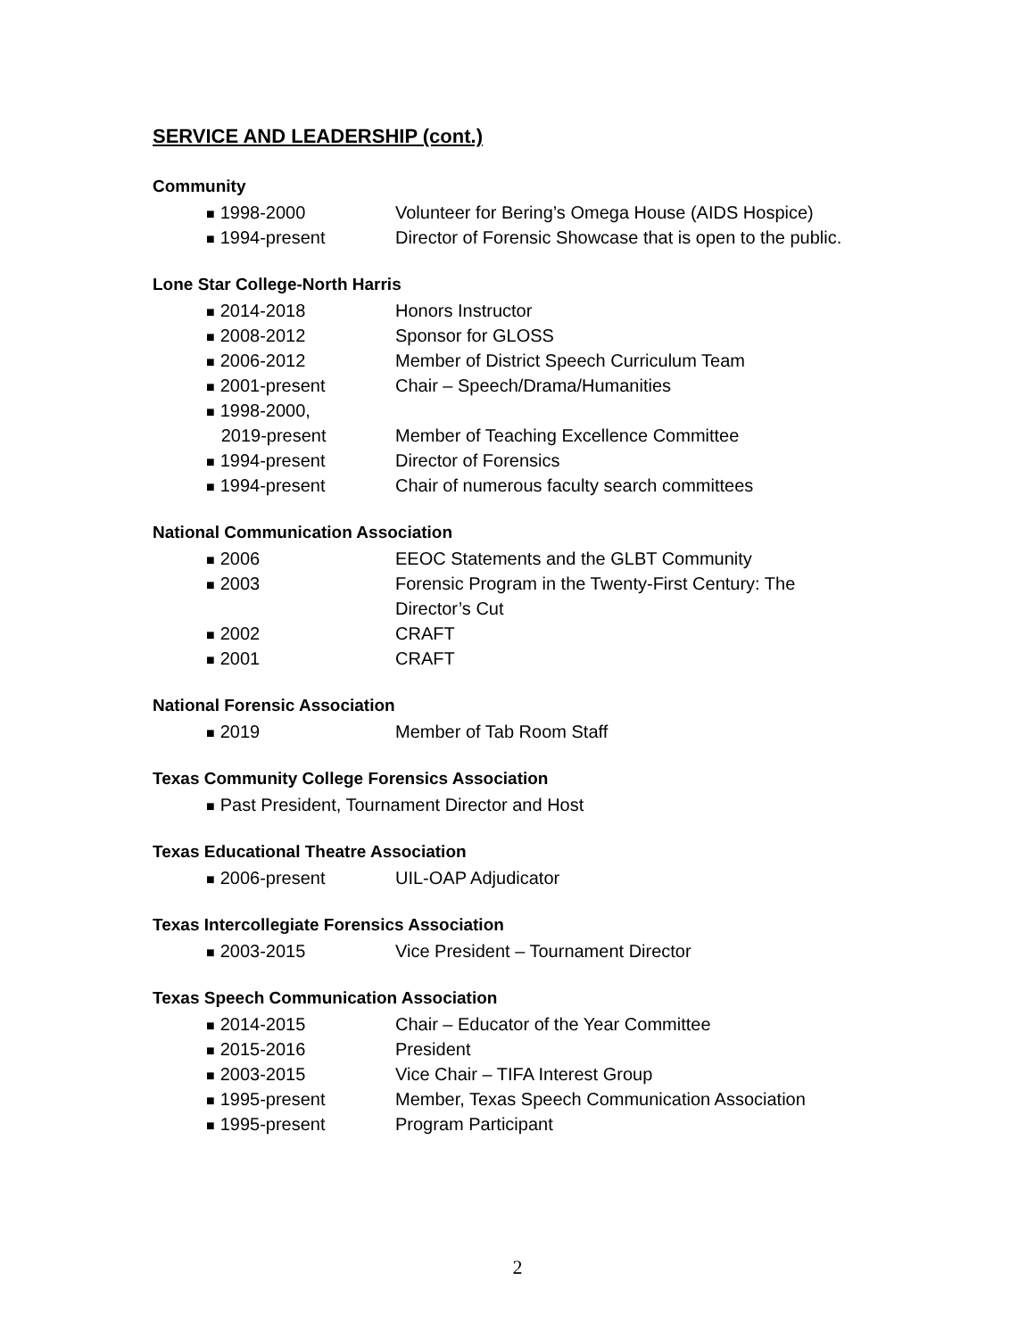SERVICE AND LEADERSHIP (cont.)
Community
■ 1998-2000 Volunteer for Bering’s Omega House (AIDS Hospice)
■ 1994-present Director of Forensic Showcase that is open to the public.
Lone Star College-North Harris
■ 2014-2018 Honors Instructor
■ 2008-2012 Sponsor for GLOSS
■ 2006-2012 Member of District Speech Curriculum Team
■ 2001-present Chair – Speech/Drama/Humanities
■ 1998-2000,
2019-present Member of Teaching Excellence Committee
■ 1994-present Director of Forensics
■ 1994-present Chair of numerous faculty search committees
National Communication Association
■ 2006 EEOC Statements and the GLBT Community
■ 2003 Forensic Program in the Twenty-First Century: The
Director’s Cut
■ 2002 CRAFT
■ 2001 CRAFT
National Forensic Association
■ 2019 Member of Tab Room Staff
Texas Community College Forensics Association
■ Past President, Tournament Director and Host
Texas Educational Theatre Association
■ 2006-present UIL-OAP Adjudicator
Texas Intercollegiate Forensics Association
■ 2003-2015 Vice President – Tournament Director
Texas Speech Communication Association
■ 2014-2015 Chair – Educator of the Year Committee
■ 2015-2016 President
■ 2003-2015 Vice Chair – TIFA Interest Group
■ 1995-present Member, Texas Speech Communication Association
■ 1995-present Program Participant
2